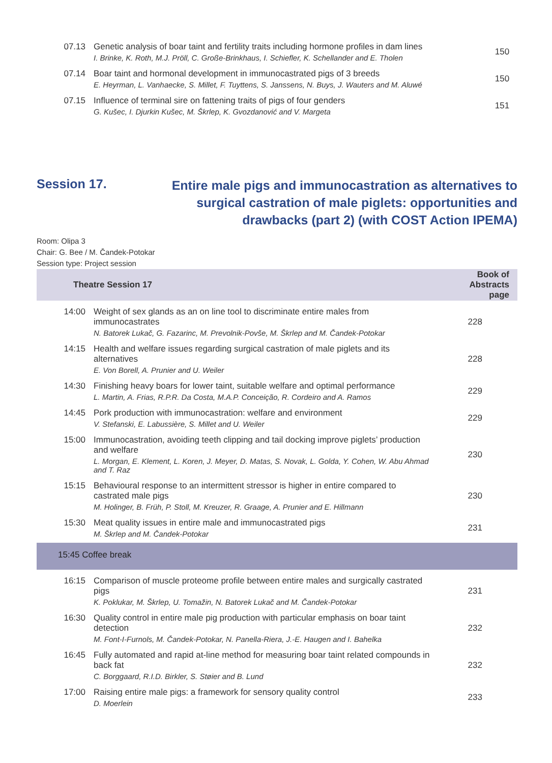| 07.13 | Genetic analysis of boar taint and fertility traits including hormone profiles in dam lines I. Brinke, K. Roth, M.J. Pröll, C. Große-Brinkhaus, I. Schiefler, K. Schellander and E. Tholen | 150 |
| 07.14 | Boar taint and hormonal development in immunocastrated pigs of 3 breeds E. Heyrman, L. Vanhaecke, S. Millet, F. Tuyttens, S. Janssens, N. Buys, J. Wauters and M. Aluwé | 150 |
| 07.15 | Influence of terminal sire on fattening traits of pigs of four genders G. Kušec, I. Djurkin Kušec, M. Škrlep, K. Gvozdanović and V. Margeta | 151 |
Session 17.
Entire male pigs and immunocastration as alternatives to surgical castration of male piglets: opportunities and drawbacks (part 2) (with COST Action IPEMA)
Room: Olipa 3
Chair: G. Bee / M. Čandek-Potokar
Session type: Project session
| Theatre Session 17 | | Book of Abstracts page |
| --- | --- | --- |
| 14:00 | Weight of sex glands as an on line tool to discriminate entire males from immunocastrates N. Batorek Lukač, G. Fazarinc, M. Prevolnik-Povše, M. Škrlep and M. Čandek-Potokar | 228 |
| 14:15 | Health and welfare issues regarding surgical castration of male piglets and its alternatives E. Von Borell, A. Prunier and U. Weiler | 228 |
| 14:30 | Finishing heavy boars for lower taint, suitable welfare and optimal performance L. Martin, A. Frias, R.P.R. Da Costa, M.A.P. Conceição, R. Cordeiro and A. Ramos | 229 |
| 14:45 | Pork production with immunocastration: welfare and environment V. Stefanski, E. Labussière, S. Millet and U. Weiler | 229 |
| 15:00 | Immunocastration, avoiding teeth clipping and tail docking improve piglets’ production and welfare L. Morgan, E. Klement, L. Koren, J. Meyer, D. Matas, S. Novak, L. Golda, Y. Cohen, W. Abu Ahmad and T. Raz | 230 |
| 15:15 | Behavioural response to an intermittent stressor is higher in entire compared to castrated male pigs M. Holinger, B. Früh, P. Stoll, M. Kreuzer, R. Graage, A. Prunier and E. Hillmann | 230 |
| 15:30 | Meat quality issues in entire male and immunocastrated pigs M. Škrlep and M. Čandek-Potokar | 231 |
| 15:45 Coffee break | | |
| 16:15 | Comparison of muscle proteome profile between entire males and surgically castrated pigs K. Poklukar, M. Škrlep, U. Tomažin, N. Batorek Lukač and M. Čandek-Potokar | 231 |
| 16:30 | Quality control in entire male pig production with particular emphasis on boar taint detection M. Font-I-Furnols, M. Čandek-Potokar, N. Panella-Riera, J.-E. Haugen and I. Bahelka | 232 |
| 16:45 | Fully automated and rapid at-line method for measuring boar taint related compounds in back fat C. Borggaard, R.I.D. Birkler, S. Støier and B. Lund | 232 |
| 17:00 | Raising entire male pigs: a framework for sensory quality control D. Moerlein | 233 |